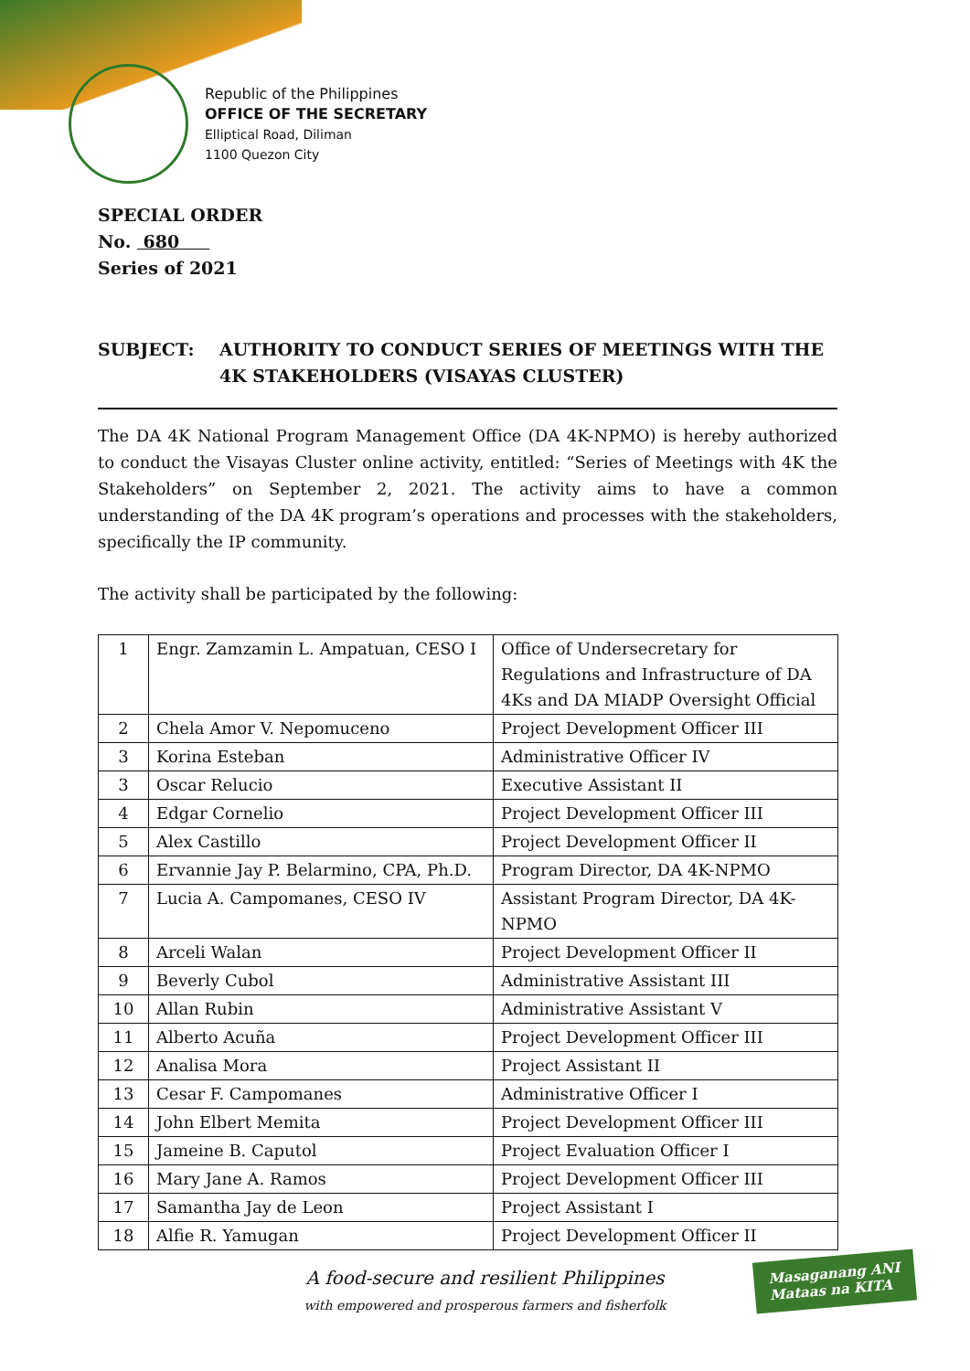Republic of the Philippines
OFFICE OF THE SECRETARY
Elliptical Road, Diliman
1100 Quezon City
SPECIAL ORDER
No. 680
Series of 2021
SUBJECT: AUTHORITY TO CONDUCT SERIES OF MEETINGS WITH THE 4K STAKEHOLDERS (VISAYAS CLUSTER)
The DA 4K National Program Management Office (DA 4K-NPMO) is hereby authorized to conduct the Visayas Cluster online activity, entitled: “Series of Meetings with 4K the Stakeholders” on September 2, 2021. The activity aims to have a common understanding of the DA 4K program’s operations and processes with the stakeholders, specifically the IP community.
The activity shall be participated by the following:
| 1 | Engr. Zamzamin L. Ampatuan, CESO I | Office of Undersecretary for Regulations and Infrastructure of DA 4Ks and DA MIADP Oversight Official |
| 2 | Chela Amor V. Nepomuceno | Project Development Officer III |
| 3 | Korina Esteban | Administrative Officer IV |
| 3 | Oscar Relucio | Executive Assistant II |
| 4 | Edgar Cornelio | Project Development Officer III |
| 5 | Alex Castillo | Project Development Officer II |
| 6 | Ervannie Jay P. Belarmino, CPA, Ph.D. | Program Director, DA 4K-NPMO |
| 7 | Lucia A. Campomanes, CESO IV | Assistant Program Director, DA 4K-NPMO |
| 8 | Arceli Walan | Project Development Officer II |
| 9 | Beverly Cubol | Administrative Assistant III |
| 10 | Allan Rubin | Administrative Assistant V |
| 11 | Alberto Acuña | Project Development Officer III |
| 12 | Analisa Mora | Project Assistant II |
| 13 | Cesar F. Campomanes | Administrative Officer I |
| 14 | John Elbert Memita | Project Development Officer III |
| 15 | Jameine B. Caputol | Project Evaluation Officer I |
| 16 | Mary Jane A. Ramos | Project Development Officer III |
| 17 | Samantha Jay de Leon | Project Assistant I |
| 18 | Alfie R. Yamugan | Project Development Officer II |
A food-secure and resilient Philippines
with empowered and prosperous farmers and fisherfolk
Masaganang ANI
Mataas na KITA